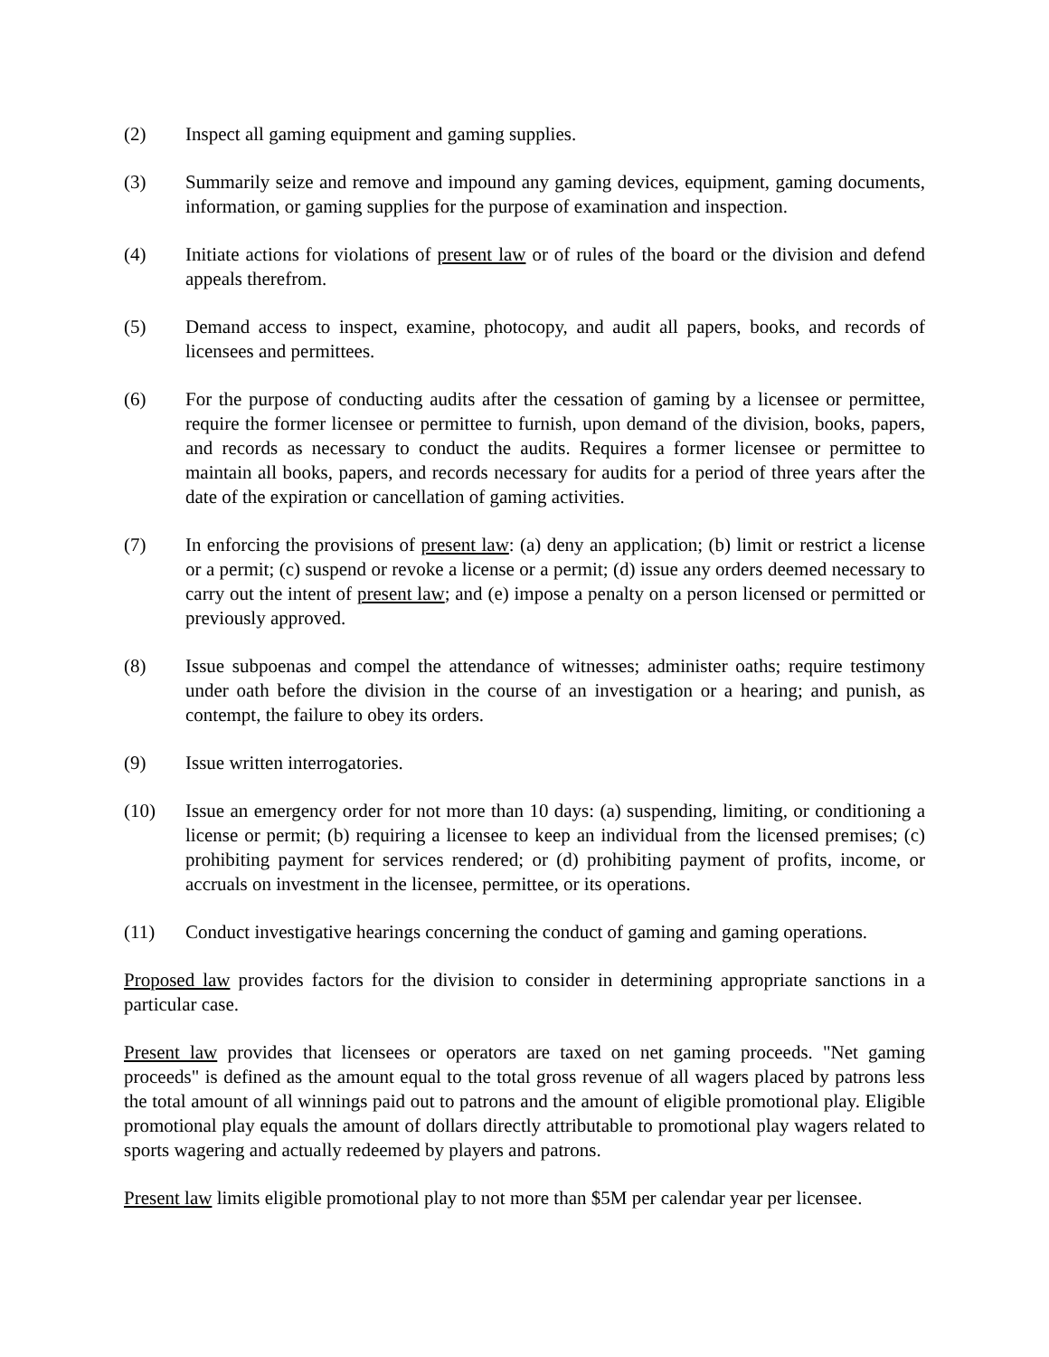(2) Inspect all gaming equipment and gaming supplies.
(3) Summarily seize and remove and impound any gaming devices, equipment, gaming documents, information, or gaming supplies for the purpose of examination and inspection.
(4) Initiate actions for violations of present law or of rules of the board or the division and defend appeals therefrom.
(5) Demand access to inspect, examine, photocopy, and audit all papers, books, and records of licensees and permittees.
(6) For the purpose of conducting audits after the cessation of gaming by a licensee or permittee, require the former licensee or permittee to furnish, upon demand of the division, books, papers, and records as necessary to conduct the audits. Requires a former licensee or permittee to maintain all books, papers, and records necessary for audits for a period of three years after the date of the expiration or cancellation of gaming activities.
(7) In enforcing the provisions of present law: (a) deny an application; (b) limit or restrict a license or a permit; (c) suspend or revoke a license or a permit; (d) issue any orders deemed necessary to carry out the intent of present law; and (e) impose a penalty on a person licensed or permitted or previously approved.
(8) Issue subpoenas and compel the attendance of witnesses; administer oaths; require testimony under oath before the division in the course of an investigation or a hearing; and punish, as contempt, the failure to obey its orders.
(9) Issue written interrogatories.
(10) Issue an emergency order for not more than 10 days: (a) suspending, limiting, or conditioning a license or permit; (b) requiring a licensee to keep an individual from the licensed premises; (c) prohibiting payment for services rendered; or (d) prohibiting payment of profits, income, or accruals on investment in the licensee, permittee, or its operations.
(11) Conduct investigative hearings concerning the conduct of gaming and gaming operations.
Proposed law provides factors for the division to consider in determining appropriate sanctions in a particular case.
Present law provides that licensees or operators are taxed on net gaming proceeds. "Net gaming proceeds" is defined as the amount equal to the total gross revenue of all wagers placed by patrons less the total amount of all winnings paid out to patrons and the amount of eligible promotional play. Eligible promotional play equals the amount of dollars directly attributable to promotional play wagers related to sports wagering and actually redeemed by players and patrons.
Present law limits eligible promotional play to not more than $5M per calendar year per licensee.